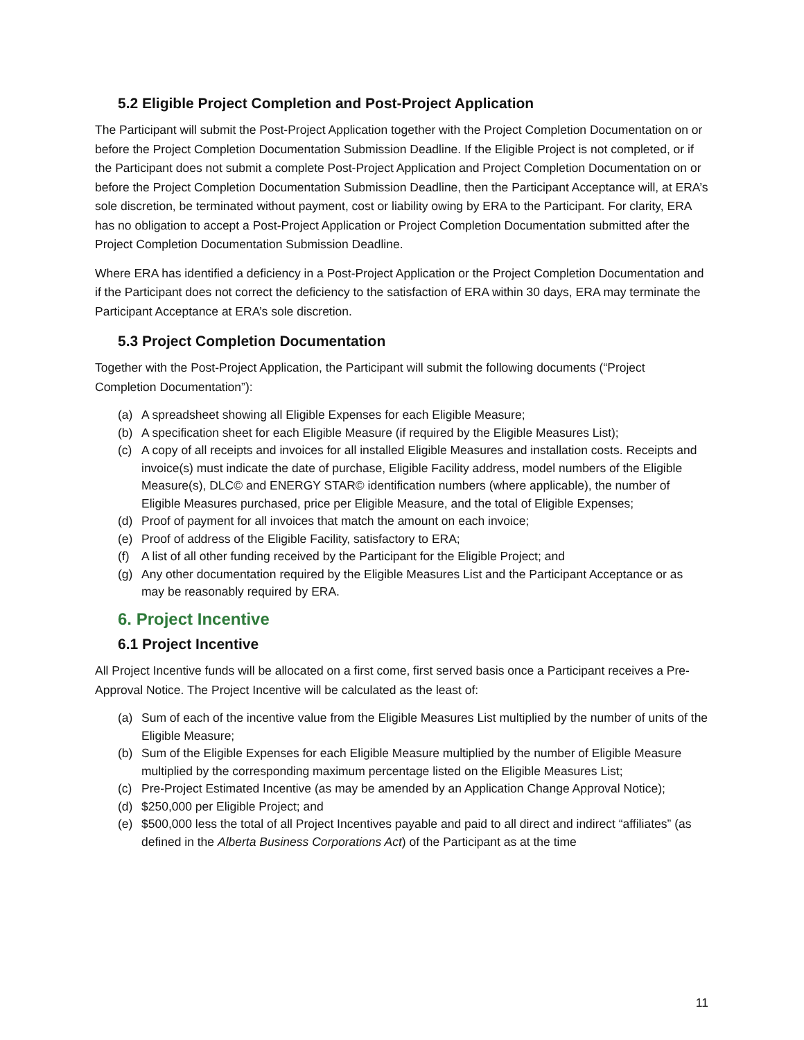5.2 Eligible Project Completion and Post-Project Application
The Participant will submit the Post-Project Application together with the Project Completion Documentation on or before the Project Completion Documentation Submission Deadline. If the Eligible Project is not completed, or if the Participant does not submit a complete Post-Project Application and Project Completion Documentation on or before the Project Completion Documentation Submission Deadline, then the Participant Acceptance will, at ERA’s sole discretion, be terminated without payment, cost or liability owing by ERA to the Participant. For clarity, ERA has no obligation to accept a Post-Project Application or Project Completion Documentation submitted after the Project Completion Documentation Submission Deadline.
Where ERA has identified a deficiency in a Post-Project Application or the Project Completion Documentation and if the Participant does not correct the deficiency to the satisfaction of ERA within 30 days, ERA may terminate the Participant Acceptance at ERA’s sole discretion.
5.3 Project Completion Documentation
Together with the Post-Project Application, the Participant will submit the following documents (“Project Completion Documentation”):
(a) A spreadsheet showing all Eligible Expenses for each Eligible Measure;
(b) A specification sheet for each Eligible Measure (if required by the Eligible Measures List);
(c) A copy of all receipts and invoices for all installed Eligible Measures and installation costs. Receipts and invoice(s) must indicate the date of purchase, Eligible Facility address, model numbers of the Eligible Measure(s), DLC© and ENERGY STAR© identification numbers (where applicable), the number of Eligible Measures purchased, price per Eligible Measure, and the total of Eligible Expenses;
(d) Proof of payment for all invoices that match the amount on each invoice;
(e) Proof of address of the Eligible Facility, satisfactory to ERA;
(f) A list of all other funding received by the Participant for the Eligible Project; and
(g) Any other documentation required by the Eligible Measures List and the Participant Acceptance or as may be reasonably required by ERA.
6. Project Incentive
6.1 Project Incentive
All Project Incentive funds will be allocated on a first come, first served basis once a Participant receives a Pre-Approval Notice. The Project Incentive will be calculated as the least of:
(a) Sum of each of the incentive value from the Eligible Measures List multiplied by the number of units of the Eligible Measure;
(b) Sum of the Eligible Expenses for each Eligible Measure multiplied by the number of Eligible Measure multiplied by the corresponding maximum percentage listed on the Eligible Measures List;
(c) Pre-Project Estimated Incentive (as may be amended by an Application Change Approval Notice);
(d) $250,000 per Eligible Project; and
(e) $500,000 less the total of all Project Incentives payable and paid to all direct and indirect “affiliates” (as defined in the Alberta Business Corporations Act) of the Participant as at the time
11